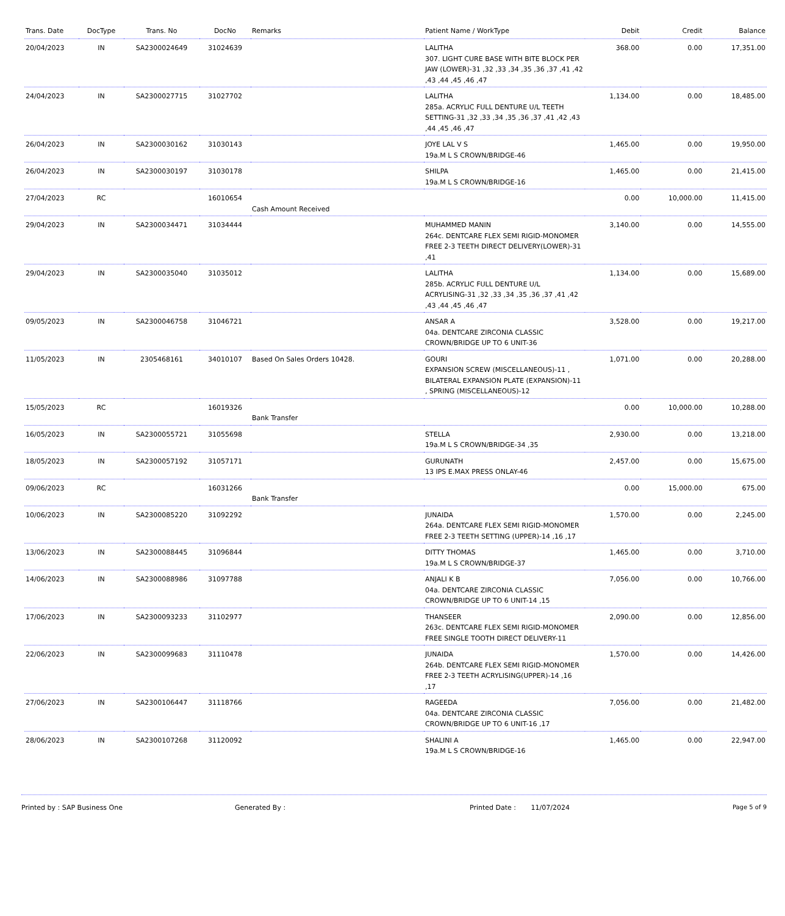| Trans. Date | DocType | Trans. No | DocNo | Remarks | Patient Name / WorkType | Debit | Credit | Balance |
| --- | --- | --- | --- | --- | --- | --- | --- | --- |
| 20/04/2023 | IN | SA2300024649 | 31024639 | | LALITHA 307. LIGHT CURE BASE WITH BITE BLOCK PER JAW (LOWER)-31 ,32 ,33 ,34 ,35 ,36 ,37 ,41 ,42 ,43 ,44 ,45 ,46 ,47 | 368.00 | 0.00 | 17,351.00 |
| 24/04/2023 | IN | SA2300027715 | 31027702 | | LALITHA 285a. ACRYLIC FULL DENTURE U/L TEETH SETTING-31 ,32 ,33 ,34 ,35 ,36 ,37 ,41 ,42 ,43 ,44 ,45 ,46 ,47 | 1,134.00 | 0.00 | 18,485.00 |
| 26/04/2023 | IN | SA2300030162 | 31030143 | | JOYE LAL V S 19a.M L S CROWN/BRIDGE-46 | 1,465.00 | 0.00 | 19,950.00 |
| 26/04/2023 | IN | SA2300030197 | 31030178 | | SHILPA 19a.M L S CROWN/BRIDGE-16 | 1,465.00 | 0.00 | 21,415.00 |
| 27/04/2023 | RC | | 16010654 | Cash Amount Received | | 0.00 | 10,000.00 | 11,415.00 |
| 29/04/2023 | IN | SA2300034471 | 31034444 | | MUHAMMED MANIN 264c. DENTCARE FLEX SEMI RIGID-MONOMER FREE 2-3 TEETH DIRECT DELIVERY(LOWER)-31 ,41 | 3,140.00 | 0.00 | 14,555.00 |
| 29/04/2023 | IN | SA2300035040 | 31035012 | | LALITHA 285b. ACRYLIC FULL DENTURE U/L ACRYLISING-31 ,32 ,33 ,34 ,35 ,36 ,37 ,41 ,42 ,43 ,44 ,45 ,46 ,47 | 1,134.00 | 0.00 | 15,689.00 |
| 09/05/2023 | IN | SA2300046758 | 31046721 | | ANSAR A 04a. DENTCARE ZIRCONIA CLASSIC CROWN/BRIDGE UP TO 6 UNIT-36 | 3,528.00 | 0.00 | 19,217.00 |
| 11/05/2023 | IN | 2305468161 | 34010107 | Based On Sales Orders 10428. | GOURI EXPANSION SCREW (MISCELLANEOUS)-11 , BILATERAL EXPANSION PLATE (EXPANSION)-11 , SPRING (MISCELLANEOUS)-12 | 1,071.00 | 0.00 | 20,288.00 |
| 15/05/2023 | RC | | 16019326 | Bank Transfer | | 0.00 | 10,000.00 | 10,288.00 |
| 16/05/2023 | IN | SA2300055721 | 31055698 | | STELLA 19a.M L S CROWN/BRIDGE-34 ,35 | 2,930.00 | 0.00 | 13,218.00 |
| 18/05/2023 | IN | SA2300057192 | 31057171 | | GURUNATH 13 IPS E.MAX PRESS ONLAY-46 | 2,457.00 | 0.00 | 15,675.00 |
| 09/06/2023 | RC | | 16031266 | Bank Transfer | | 0.00 | 15,000.00 | 675.00 |
| 10/06/2023 | IN | SA2300085220 | 31092292 | | JUNAIDA 264a. DENTCARE FLEX SEMI RIGID-MONOMER FREE 2-3 TEETH SETTING (UPPER)-14 ,16 ,17 | 1,570.00 | 0.00 | 2,245.00 |
| 13/06/2023 | IN | SA2300088445 | 31096844 | | DITTY THOMAS 19a.M L S CROWN/BRIDGE-37 | 1,465.00 | 0.00 | 3,710.00 |
| 14/06/2023 | IN | SA2300088986 | 31097788 | | ANJALI K B 04a. DENTCARE ZIRCONIA CLASSIC CROWN/BRIDGE UP TO 6 UNIT-14 ,15 | 7,056.00 | 0.00 | 10,766.00 |
| 17/06/2023 | IN | SA2300093233 | 31102977 | | THANSEER 263c. DENTCARE FLEX SEMI RIGID-MONOMER FREE SINGLE TOOTH DIRECT DELIVERY-11 | 2,090.00 | 0.00 | 12,856.00 |
| 22/06/2023 | IN | SA2300099683 | 31110478 | | JUNAIDA 264b. DENTCARE FLEX SEMI RIGID-MONOMER FREE 2-3 TEETH ACRYLISING(UPPER)-14 ,16 ,17 | 1,570.00 | 0.00 | 14,426.00 |
| 27/06/2023 | IN | SA2300106447 | 31118766 | | RAGEEDA 04a. DENTCARE ZIRCONIA CLASSIC CROWN/BRIDGE UP TO 6 UNIT-16 ,17 | 7,056.00 | 0.00 | 21,482.00 |
| 28/06/2023 | IN | SA2300107268 | 31120092 | | SHALINI A 19a.M L S CROWN/BRIDGE-16 | 1,465.00 | 0.00 | 22,947.00 |
Printed by : SAP Business One Generated By : Printed Date : 11/07/2024
Page 5 of 9